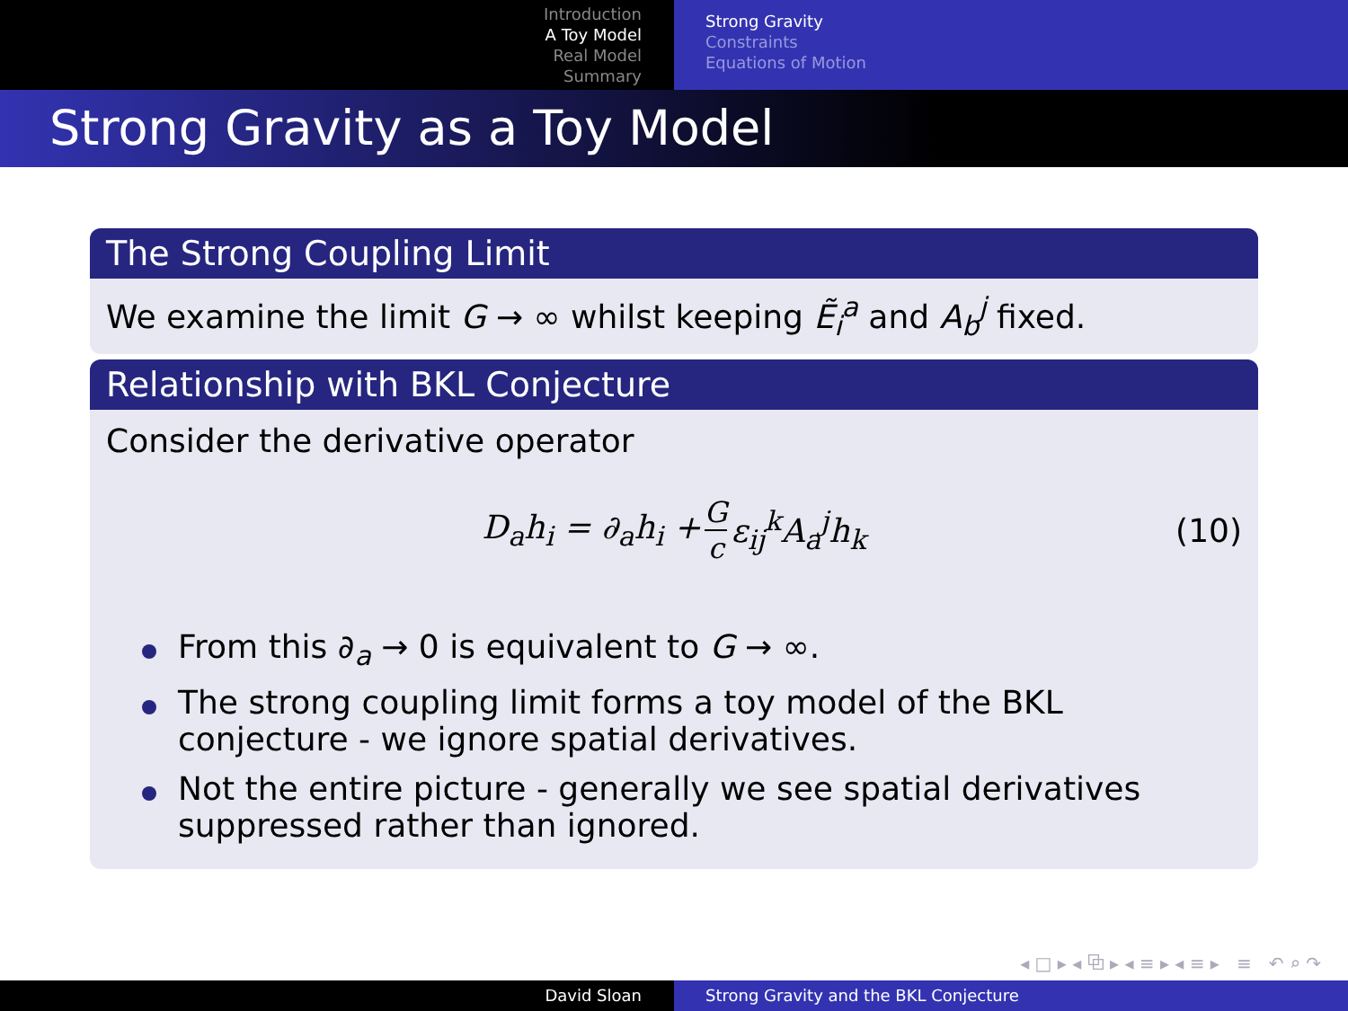Introduction
A Toy Model
Real Model
Summary
Strong Gravity
Constraints
Equations of Motion
Strong Gravity as a Toy Model
The Strong Coupling Limit
We examine the limit G → ∞ whilst keeping Ẽ<sub>i</sub><sup>a</sup> and A<sub>b</sub><sup>j</sup> fixed.
Relationship with BKL Conjecture
Consider the derivative operator
D<sub>a</sub>h<sub>i</sub> = ∂<sub>a</sub>h<sub>i</sub> + G c ε<sub>ij</sub><sup>k</sup>A<sub>a</sub><sup>j</sup>h<sub>k</sub> (10)
From this ∂<sub>a</sub> → 0 is equivalent to G → ∞.
The strong coupling limit forms a toy model of the BKL conjecture - we ignore spatial derivatives.
Not the entire picture - generally we see spatial derivatives suppressed rather than ignored.
◂ □ ▸ ◂ ⧉ ▸ ◂ ≡ ▸ ◂ ≡ ▸ ≡ ↶ ⌕ ↷
David Sloan Strong Gravity and the BKL Conjecture